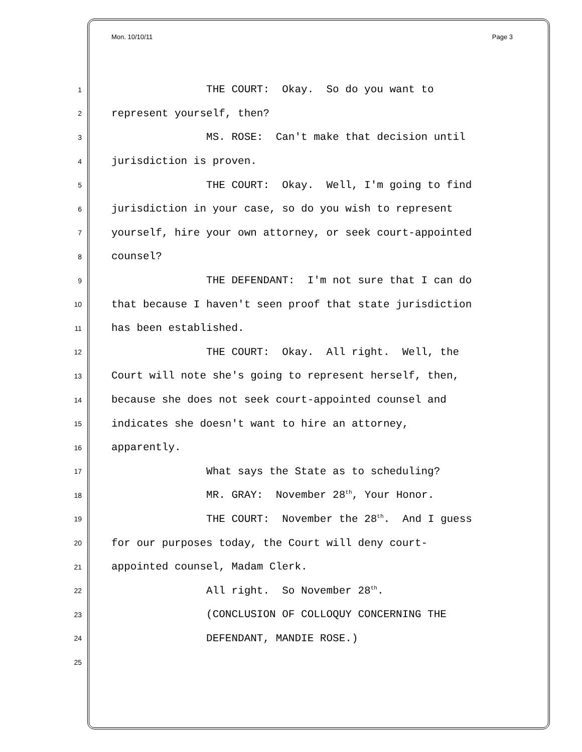Mon. 10/10/11 Page 3
1 THE COURT: Okay. So do you want to
2 represent yourself, then?
3 MS. ROSE: Can't make that decision until
4 jurisdiction is proven.
5 THE COURT: Okay. Well, I'm going to find
6 jurisdiction in your case, so do you wish to represent
7 yourself, hire your own attorney, or seek court-appointed
8 counsel?
9 THE DEFENDANT: I'm not sure that I can do
10 that because I haven't seen proof that state jurisdiction
11 has been established.
12 THE COURT: Okay. All right. Well, the
13 Court will note she's going to represent herself, then,
14 because she does not seek court-appointed counsel and
15 indicates she doesn't want to hire an attorney,
16 apparently.
17 What says the State as to scheduling?
18 MR. GRAY: November 28<sup>th</sup>, Your Honor.
19 THE COURT: November the 28<sup>th</sup>. And I guess
20 for our purposes today, the Court will deny court-
21 appointed counsel, Madam Clerk.
22 All right. So November 28<sup>th</sup>.
23 (CONCLUSION OF COLLOQUY CONCERNING THE
24 DEFENDANT, MANDIE ROSE.)
25